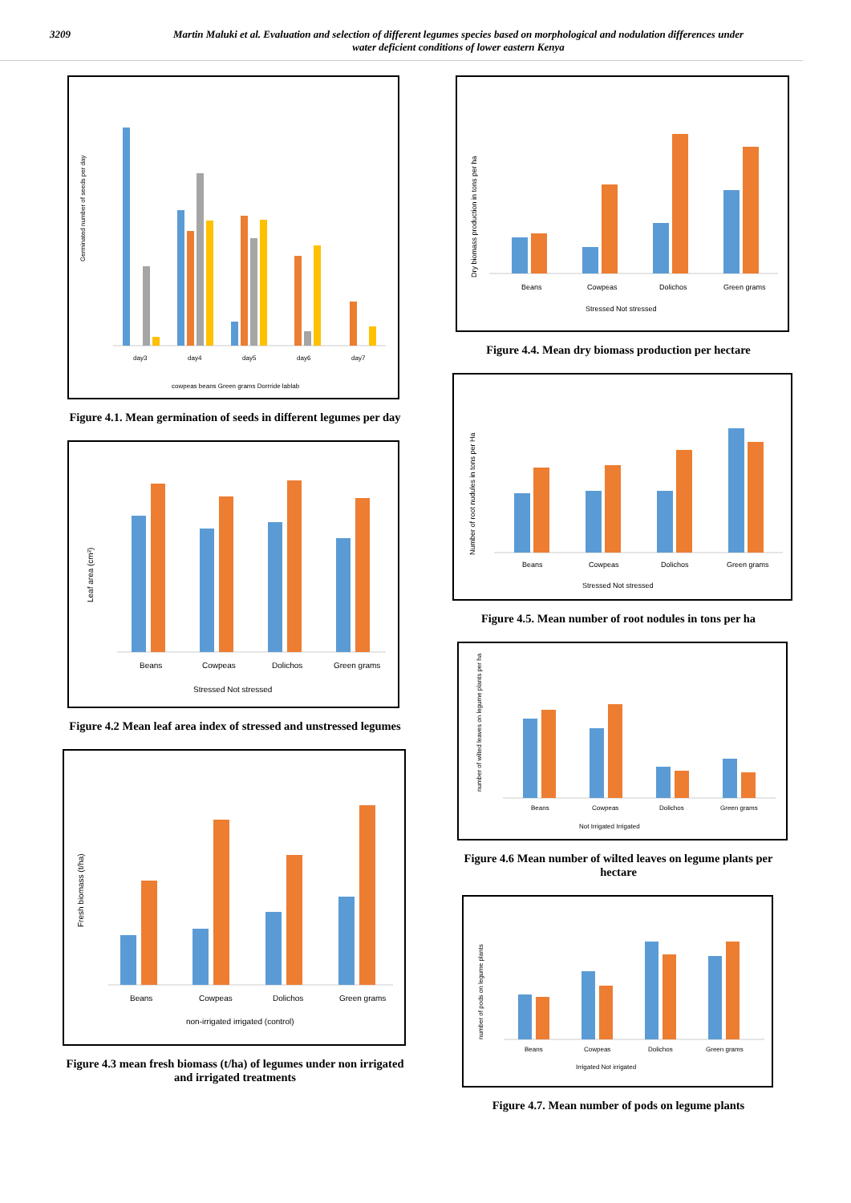3209 Martin Maluki et al. Evaluation and selection of different legumes species based on morphological and nodulation differences under water deficient conditions of lower eastern Kenya
Germinated number of seeds per day
day3
day4
day5
day6
day7
cowpeas beans Green grams Dorrride lablab
Figure 4.1. Mean germination of seeds in different legumes per day
Leaf area (cm²)
Beans
Cowpeas
Dolichos
Green grams
Stressed Not stressed
Figure 4.2 Mean leaf area index of stressed and unstressed legumes
Fresh biomass (t/ha)
Beans
Cowpeas
Dolichos
Green grams
non-irrigated irrigated (control)
Figure 4.3 mean fresh biomass (t/ha) of legumes under non irrigated and irrigated treatments
Dry biomass production in tons per ha
Beans
Cowpeas
Dolichos
Green grams
Stressed Not stressed
Figure 4.4. Mean dry biomass production per hectare
Number of root nudules in tons per Ha
Beans
Cowpeas
Dolichos
Green grams
Stressed Not stressed
Figure 4.5. Mean number of root nodules in tons per ha
number of wilted leaves on legume plants per ha
Beans
Cowpeas
Dolichos
Green grams
Not Irrigated Irrigated
Figure 4.6 Mean number of wilted leaves on legume plants per hectare
number of pods on legume plants
Beans
Cowpeas
Dolichos
Green grams
Irrigated Not irrigated
Figure 4.7. Mean number of pods on legume plants